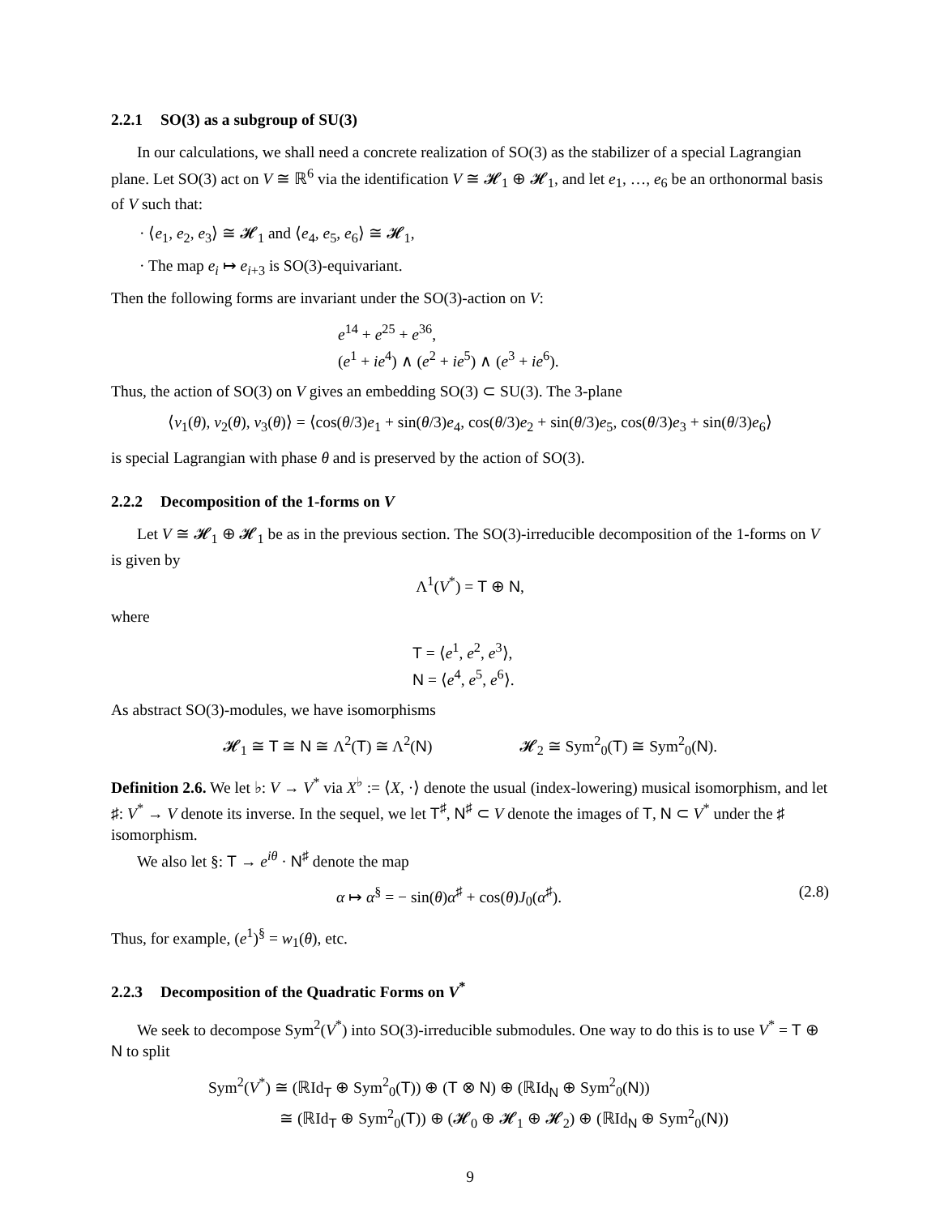2.2.1 SO(3) as a subgroup of SU(3)
In our calculations, we shall need a concrete realization of SO(3) as the stabilizer of a special Lagrangian plane. Let SO(3) act on V ≅ ℝ<sup>6</sup> via the identification V ≅ 𝓗<sub>1</sub> ⊕ 𝓗<sub>1</sub>, and let e<sub>1</sub>, …, e<sub>6</sub> be an orthonormal basis of V such that:
· ⟨e<sub>1</sub>, e<sub>2</sub>, e<sub>3</sub>⟩ ≅ 𝓗<sub>1</sub> and ⟨e<sub>4</sub>, e<sub>5</sub>, e<sub>6</sub>⟩ ≅ 𝓗<sub>1</sub>,
· The map e<sub>i</sub> ↦ e<sub>i+3</sub> is SO(3)-equivariant.
Then the following forms are invariant under the SO(3)-action on V:
e<sup>14</sup> + e<sup>25</sup> + e<sup>36</sup>,
(e<sup>1</sup> + ie<sup>4</sup>) ∧ (e<sup>2</sup> + ie<sup>5</sup>) ∧ (e<sup>3</sup> + ie<sup>6</sup>).
Thus, the action of SO(3) on V gives an embedding SO(3) ⊂ SU(3). The 3-plane
⟨v<sub>1</sub>(θ), v<sub>2</sub>(θ), v<sub>3</sub>(θ)⟩ = ⟨cos(θ/3)e<sub>1</sub> + sin(θ/3)e<sub>4</sub>, cos(θ/3)e<sub>2</sub> + sin(θ/3)e<sub>5</sub>, cos(θ/3)e<sub>3</sub> + sin(θ/3)e<sub>6</sub>⟩
is special Lagrangian with phase θ and is preserved by the action of SO(3).
2.2.2 Decomposition of the 1-forms on V
Let V ≅ 𝓗<sub>1</sub> ⊕ 𝓗<sub>1</sub> be as in the previous section. The SO(3)-irreducible decomposition of the 1-forms on V is given by
Λ<sup>1</sup>(V<sup>*</sup>) = T ⊕ N,
where
T = ⟨e<sup>1</sup>, e<sup>2</sup>, e<sup>3</sup>⟩,
N = ⟨e<sup>4</sup>, e<sup>5</sup>, e<sup>6</sup>⟩.
As abstract SO(3)-modules, we have isomorphisms
𝓗<sub>1</sub> ≅ T ≅ N ≅ Λ<sup>2</sup>(T) ≅ Λ<sup>2</sup>(N) 𝓗<sub>2</sub> ≅ Sym<sup>2</sup><sub>0</sub>(T) ≅ Sym<sup>2</sup><sub>0</sub>(N).
Definition 2.6. We let ♭: V → V<sup>*</sup> via X<sup>♭</sup> := ⟨X, ·⟩ denote the usual (index-lowering) musical isomorphism, and let ♯: V<sup>*</sup> → V denote its inverse. In the sequel, we let T<sup>♯</sup>, N<sup>♯</sup> ⊂ V denote the images of T, N ⊂ V<sup>*</sup> under the ♯ isomorphism.
We also let §: T → e<sup>iθ</sup> · N<sup>♯</sup> denote the map
α ↦ α<sup>§</sup> = − sin(θ)α<sup>♯</sup> + cos(θ)J<sub>0</sub>(α<sup>♯</sup>). (2.8)
Thus, for example, (e<sup>1</sup>)<sup>§</sup> = w<sub>1</sub>(θ), etc.
2.2.3 Decomposition of the Quadratic Forms on V<sup>*</sup>
We seek to decompose Sym<sup>2</sup>(V<sup>*</sup>) into SO(3)-irreducible submodules. One way to do this is to use V<sup>*</sup> = T ⊕ N to split
Sym<sup>2</sup>(V<sup>*</sup>) ≅ (ℝId<sub>T</sub> ⊕ Sym<sup>2</sup><sub>0</sub>(T)) ⊕ (T ⊗ N) ⊕ (ℝId<sub>N</sub> ⊕ Sym<sup>2</sup><sub>0</sub>(N))
≅ (ℝId<sub>T</sub> ⊕ Sym<sup>2</sup><sub>0</sub>(T)) ⊕ (𝓗<sub>0</sub> ⊕ 𝓗<sub>1</sub> ⊕ 𝓗<sub>2</sub>) ⊕ (ℝId<sub>N</sub> ⊕ Sym<sup>2</sup><sub>0</sub>(N))
9